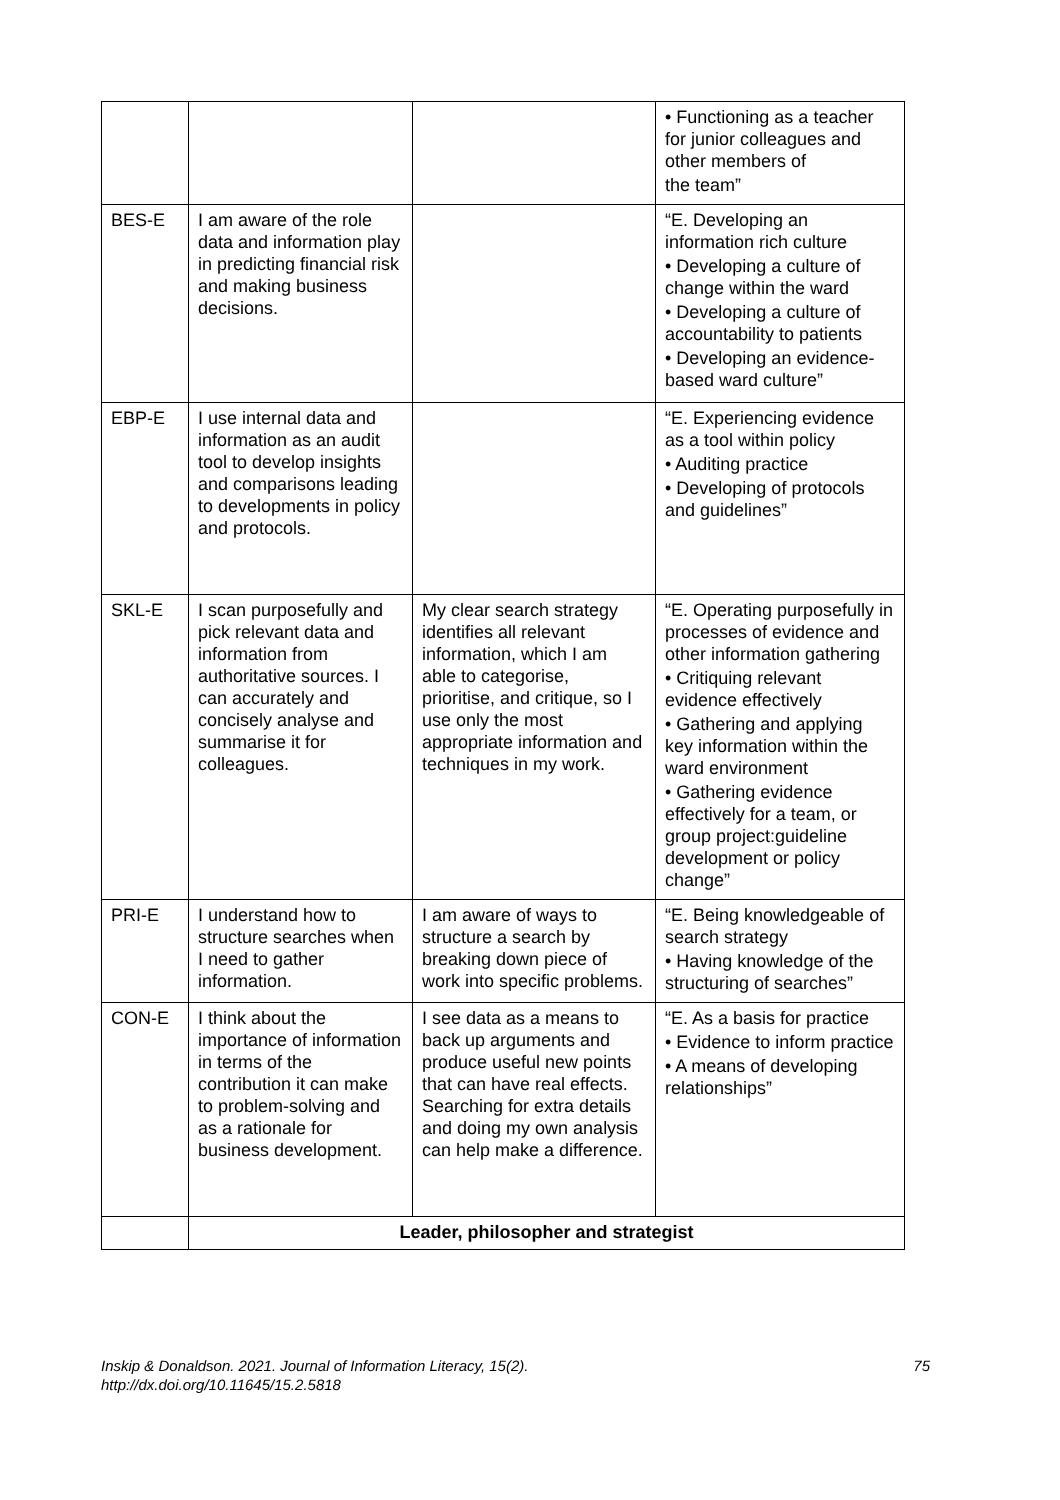| | | | • Functioning as a teacher for junior colleagues and other members of the team” |
| BES-E | I am aware of the role data and information play in predicting financial risk and making business decisions. | | “E. Developing an information rich culture • Developing a culture of change within the ward • Developing a culture of accountability to patients • Developing an evidence-based ward culture” |
| EBP-E | I use internal data and information as an audit tool to develop insights and comparisons leading to developments in policy and protocols. | | “E. Experiencing evidence as a tool within policy • Auditing practice • Developing of protocols and guidelines” |
| SKL-E | I scan purposefully and pick relevant data and information from authoritative sources. I can accurately and concisely analyse and summarise it for colleagues. | My clear search strategy identifies all relevant information, which I am able to categorise, prioritise, and critique, so I use only the most appropriate information and techniques in my work. | “E. Operating purposefully in processes of evidence and other information gathering • Critiquing relevant evidence effectively • Gathering and applying key information within the ward environment • Gathering evidence effectively for a team, or group project:guideline development or policy change” |
| PRI-E | I understand how to structure searches when I need to gather information. | I am aware of ways to structure a search by breaking down piece of work into specific problems. | “E. Being knowledgeable of search strategy • Having knowledge of the structuring of searches” |
| CON-E | I think about the importance of information in terms of the contribution it can make to problem-solving and as a rationale for business development. | I see data as a means to back up arguments and produce useful new points that can have real effects. Searching for extra details and doing my own analysis can help make a difference. | “E. As a basis for practice • Evidence to inform practice • A means of developing relationships” |
| | Leader, philosopher and strategist | | |
Inskip & Donaldson. 2021. Journal of Information Literacy, 15(2).
http://dx.doi.org/10.11645/15.2.5818
75